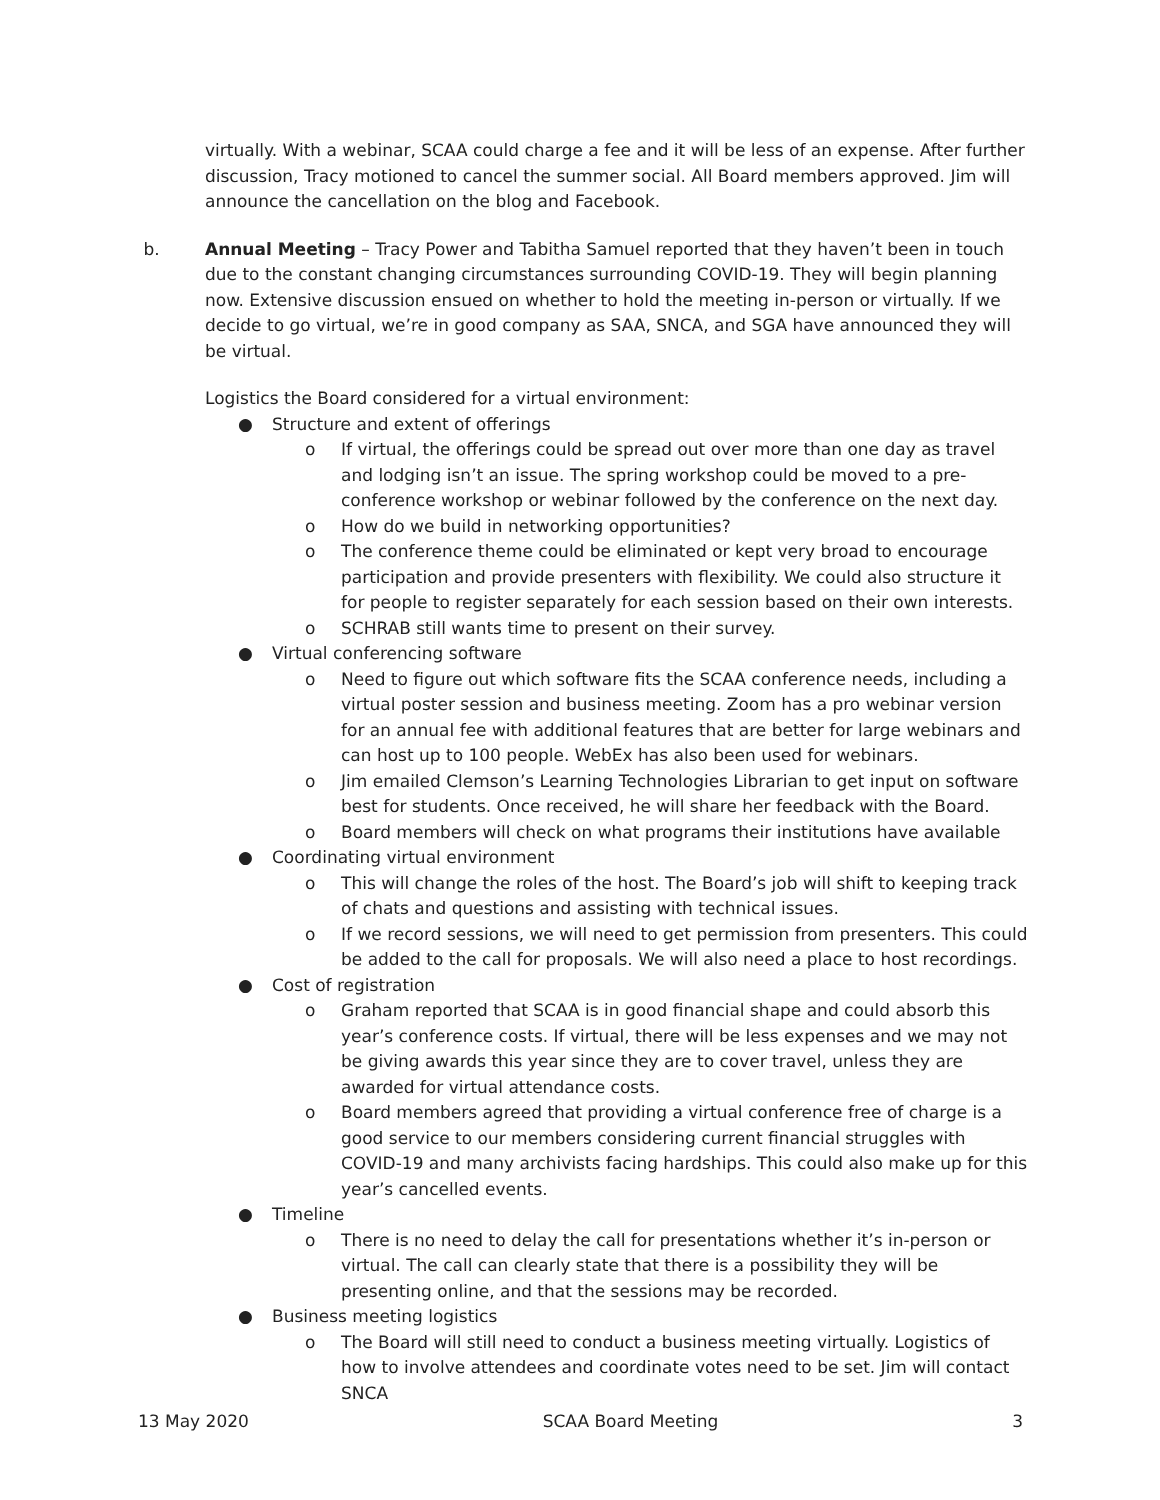virtually. With a webinar, SCAA could charge a fee and it will be less of an expense. After further discussion, Tracy motioned to cancel the summer social. All Board members approved. Jim will announce the cancellation on the blog and Facebook.
b. Annual Meeting – Tracy Power and Tabitha Samuel reported that they haven’t been in touch due to the constant changing circumstances surrounding COVID-19. They will begin planning now. Extensive discussion ensued on whether to hold the meeting in-person or virtually. If we decide to go virtual, we’re in good company as SAA, SNCA, and SGA have announced they will be virtual.
Logistics the Board considered for a virtual environment:
● Structure and extent of offerings
o If virtual, the offerings could be spread out over more than one day as travel and lodging isn’t an issue. The spring workshop could be moved to a pre-conference workshop or webinar followed by the conference on the next day.
o How do we build in networking opportunities?
o The conference theme could be eliminated or kept very broad to encourage participation and provide presenters with flexibility. We could also structure it for people to register separately for each session based on their own interests.
o SCHRAB still wants time to present on their survey.
● Virtual conferencing software
o Need to figure out which software fits the SCAA conference needs, including a virtual poster session and business meeting. Zoom has a pro webinar version for an annual fee with additional features that are better for large webinars and can host up to 100 people. WebEx has also been used for webinars.
o Jim emailed Clemson’s Learning Technologies Librarian to get input on software best for students. Once received, he will share her feedback with the Board.
o Board members will check on what programs their institutions have available
● Coordinating virtual environment
o This will change the roles of the host. The Board’s job will shift to keeping track of chats and questions and assisting with technical issues.
o If we record sessions, we will need to get permission from presenters. This could be added to the call for proposals. We will also need a place to host recordings.
● Cost of registration
o Graham reported that SCAA is in good financial shape and could absorb this year’s conference costs. If virtual, there will be less expenses and we may not be giving awards this year since they are to cover travel, unless they are awarded for virtual attendance costs.
o Board members agreed that providing a virtual conference free of charge is a good service to our members considering current financial struggles with COVID-19 and many archivists facing hardships. This could also make up for this year’s cancelled events.
● Timeline
o There is no need to delay the call for presentations whether it’s in-person or virtual. The call can clearly state that there is a possibility they will be presenting online, and that the sessions may be recorded.
● Business meeting logistics
o The Board will still need to conduct a business meeting virtually. Logistics of how to involve attendees and coordinate votes need to be set. Jim will contact SNCA
13 May 2020 SCAA Board Meeting 3